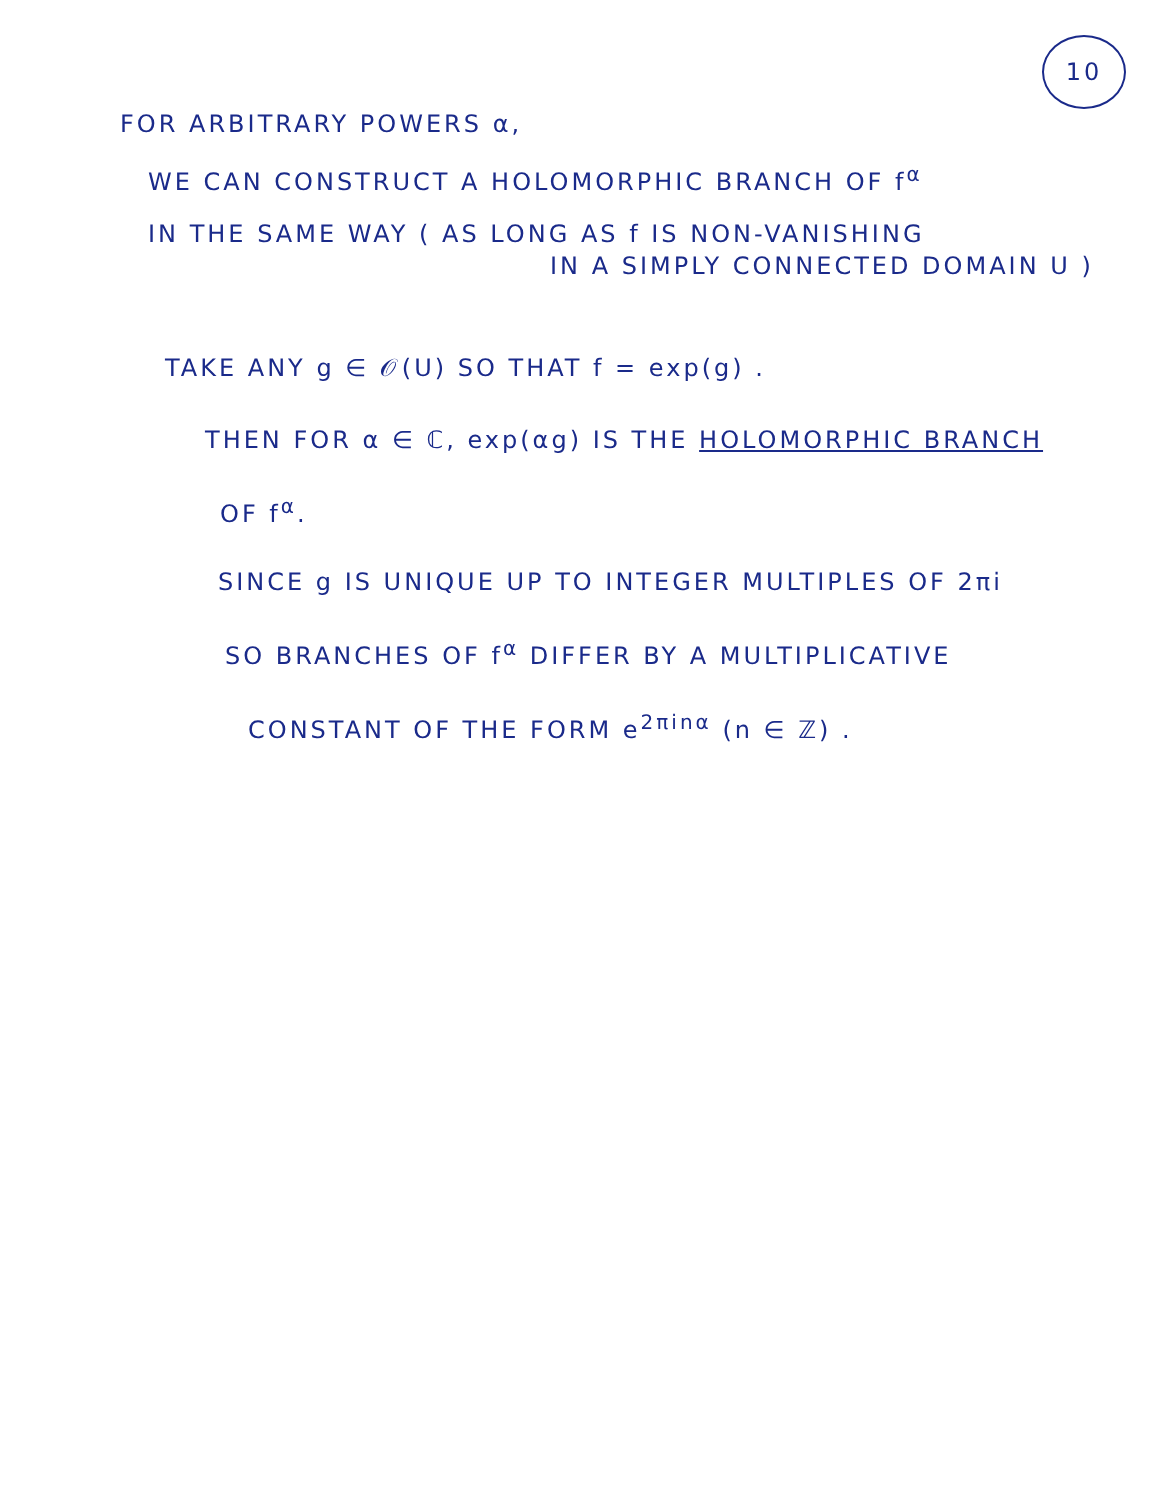10
FOR ARBITRARY POWERS α,
WE CAN CONSTRUCT A HOLOMORPHIC BRANCH OF f<sup>α</sup>
IN THE SAME WAY ( AS LONG AS f IS NON-VANISHING
IN A SIMPLY CONNECTED DOMAIN U )
TAKE ANY g ∈ 𝒪(U) SO THAT f = exp(g) .
THEN FOR α ∈ ℂ, exp(αg) IS THE HOLOMORPHIC BRANCH
OF f<sup>α</sup>.
SINCE g IS UNIQUE UP TO INTEGER MULTIPLES OF 2πi
SO BRANCHES OF f<sup>α</sup> DIFFER BY A MULTIPLICATIVE
CONSTANT OF THE FORM e<sup>2πinα</sup> (n ∈ ℤ) .